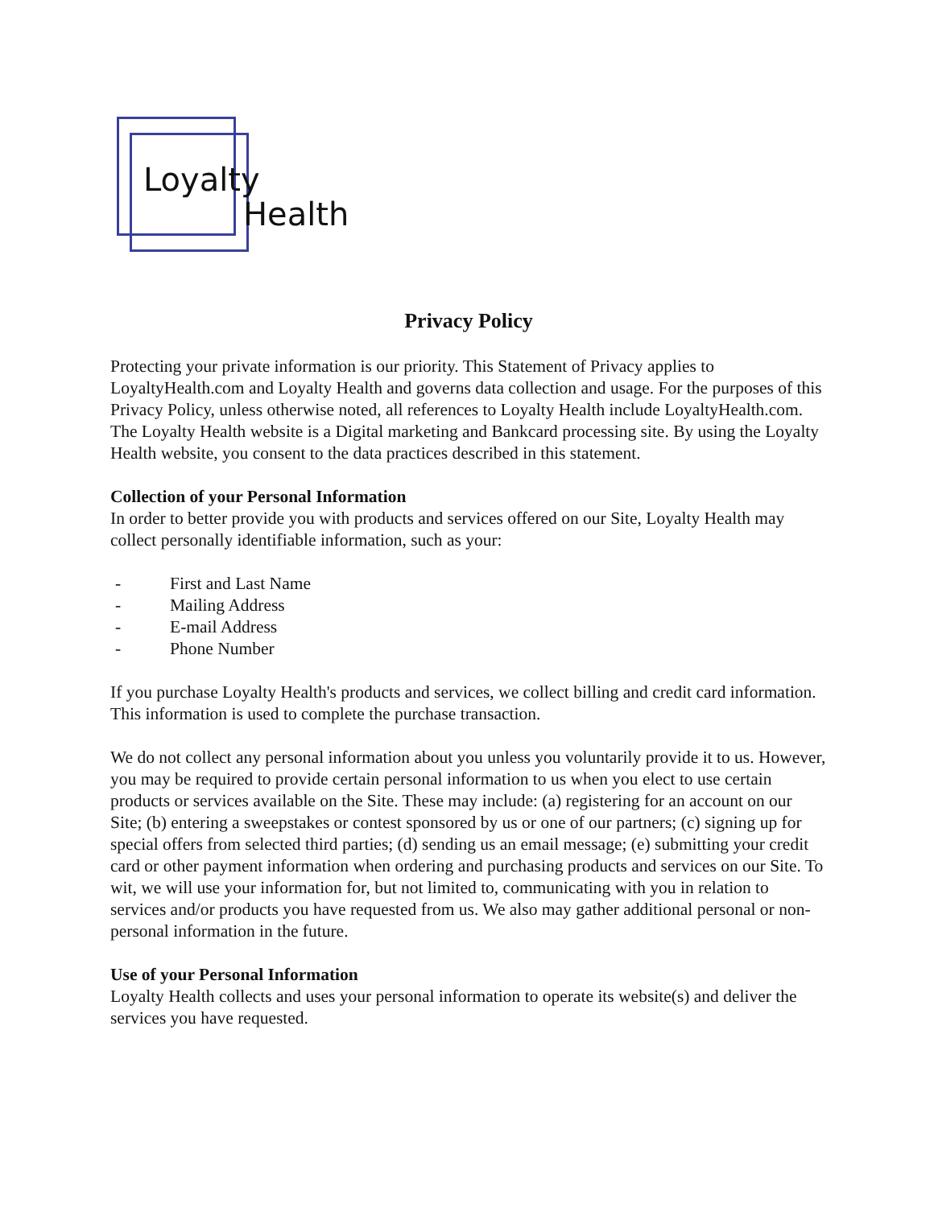Loyalty
Health
Privacy Policy
Protecting your private information is our priority. This Statement of Privacy applies to LoyaltyHealth.com and Loyalty Health and governs data collection and usage. For the purposes of this Privacy Policy, unless otherwise noted, all references to Loyalty Health include LoyaltyHealth.com. The Loyalty Health website is a Digital marketing and Bankcard processing site. By using the Loyalty Health website, you consent to the data practices described in this statement.
Collection of your Personal Information
In order to better provide you with products and services offered on our Site, Loyalty Health may collect personally identifiable information, such as your:
- First and Last Name
- Mailing Address
- E-mail Address
- Phone Number
If you purchase Loyalty Health's products and services, we collect billing and credit card information. This information is used to complete the purchase transaction.
We do not collect any personal information about you unless you voluntarily provide it to us. However, you may be required to provide certain personal information to us when you elect to use certain products or services available on the Site. These may include: (a) registering for an account on our Site; (b) entering a sweepstakes or contest sponsored by us or one of our partners; (c) signing up for special offers from selected third parties; (d) sending us an email message; (e) submitting your credit card or other payment information when ordering and purchasing products and services on our Site. To wit, we will use your information for, but not limited to, communicating with you in relation to services and/or products you have requested from us. We also may gather additional personal or non-personal information in the future.
Use of your Personal Information
Loyalty Health collects and uses your personal information to operate its website(s) and deliver the services you have requested.